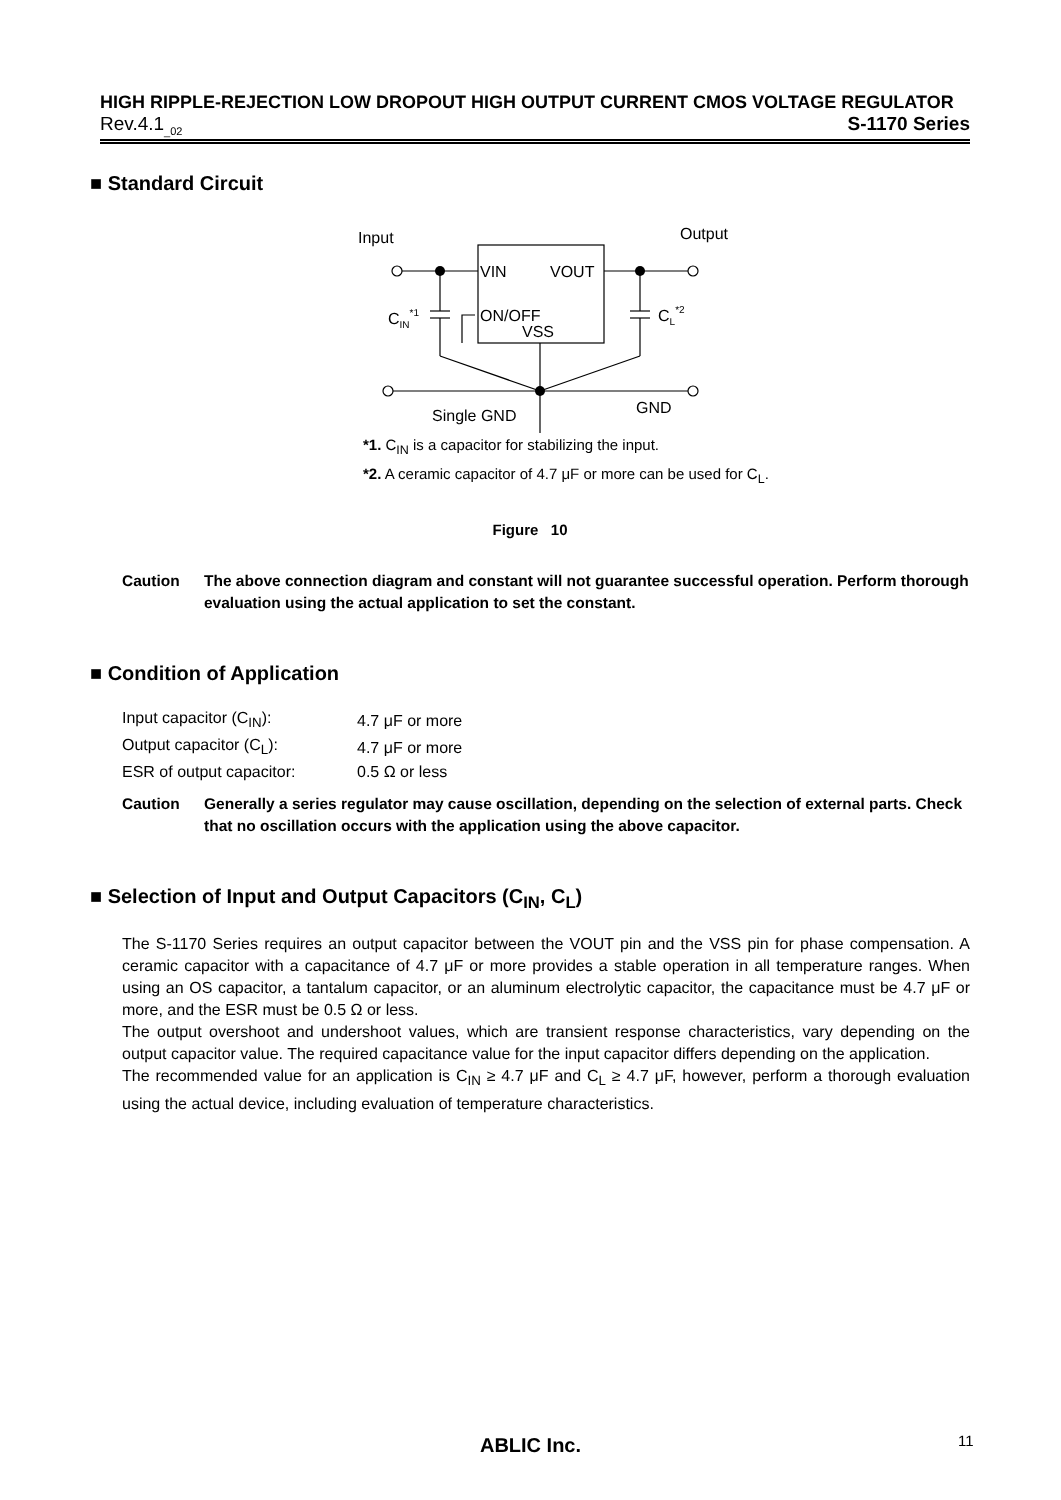HIGH RIPPLE-REJECTION LOW DROPOUT HIGH OUTPUT CURRENT CMOS VOLTAGE REGULATOR
Rev.4.1<sub>_02</sub> S-1170 Series
■ Standard Circuit
Input
Output
VIN
VOUT
ON/OFF
VSS
CIN*1
CL*2
Single GND
GND
*1. C<sub>IN</sub> is a capacitor for stabilizing the input.
*2. A ceramic capacitor of 4.7 μF or more can be used for C<sub>L</sub>.
Figure 10
Caution The above connection diagram and constant will not guarantee successful operation. Perform thorough evaluation using the actual application to set the constant.
■ Condition of Application
| Input capacitor (C<sub>IN</sub>): | 4.7 μF or more |
| Output capacitor (C<sub>L</sub>): | 4.7 μF or more |
| ESR of output capacitor: | 0.5 Ω or less |
Caution Generally a series regulator may cause oscillation, depending on the selection of external parts. Check that no oscillation occurs with the application using the above capacitor.
■ Selection of Input and Output Capacitors (C<sub>IN</sub>, C<sub>L</sub>)
The S-1170 Series requires an output capacitor between the VOUT pin and the VSS pin for phase compensation. A ceramic capacitor with a capacitance of 4.7 μF or more provides a stable operation in all temperature ranges. When using an OS capacitor, a tantalum capacitor, or an aluminum electrolytic capacitor, the capacitance must be 4.7 μF or more, and the ESR must be 0.5 Ω or less.
The output overshoot and undershoot values, which are transient response characteristics, vary depending on the output capacitor value. The required capacitance value for the input capacitor differs depending on the application.
The recommended value for an application is C<sub>IN</sub> ≥ 4.7 μF and C<sub>L</sub> ≥ 4.7 μF, however, perform a thorough evaluation using the actual device, including evaluation of temperature characteristics.
ABLIC Inc. 11